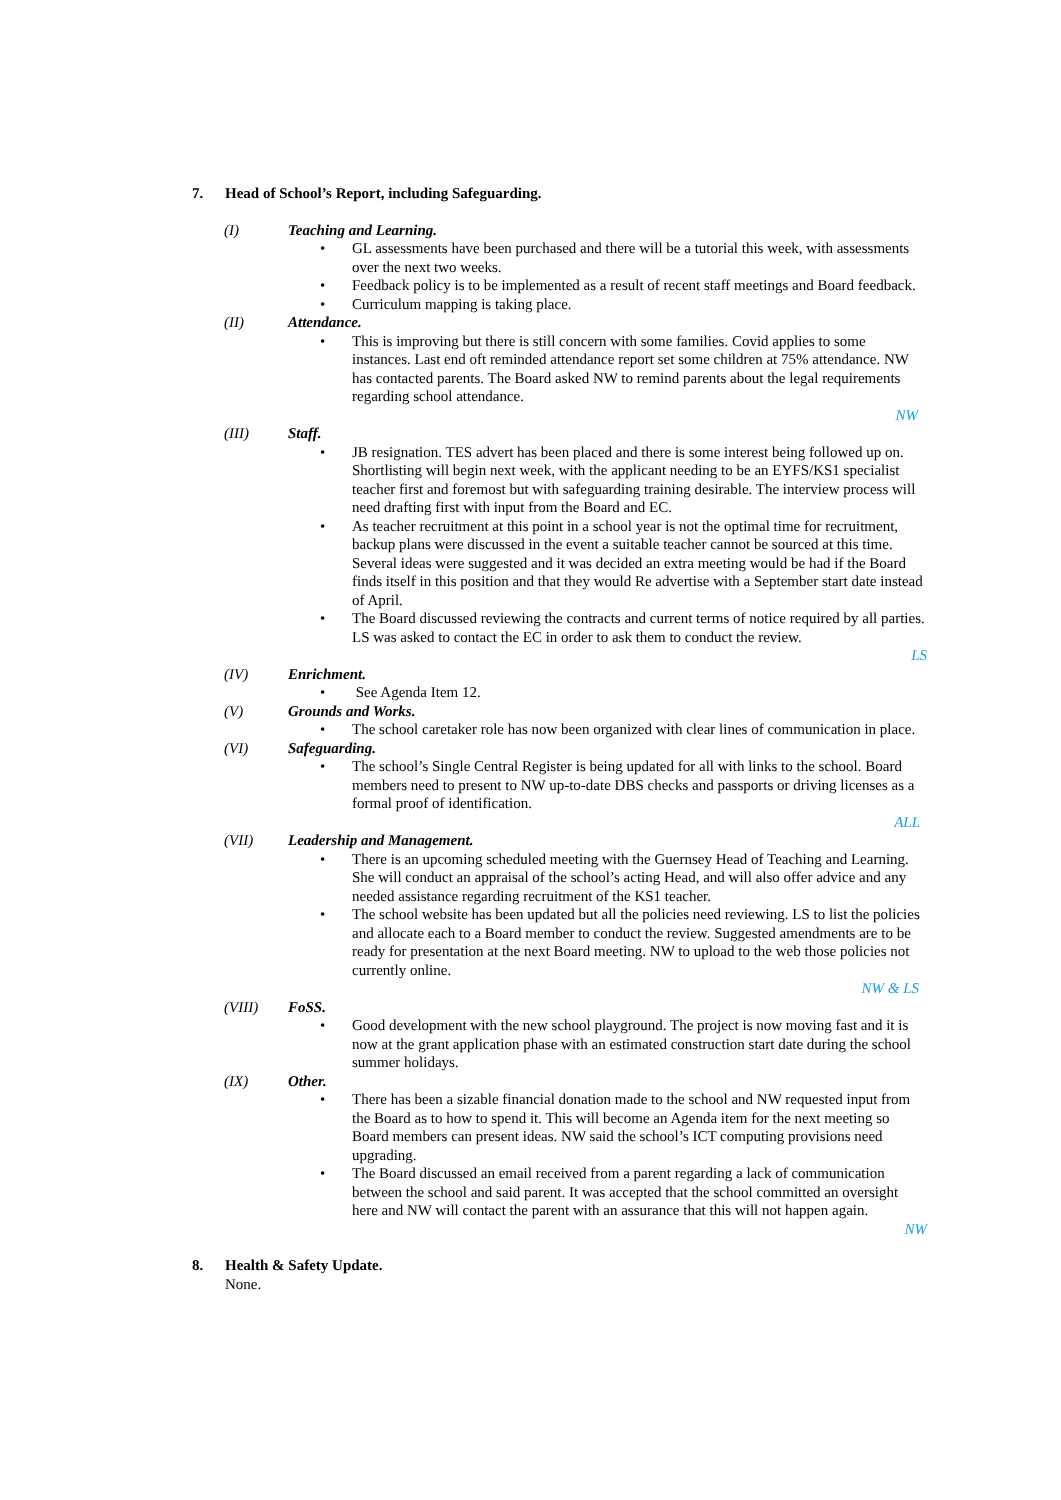7. Head of School’s Report, including Safeguarding.
(I) Teaching and Learning.
GL assessments have been purchased and there will be a tutorial this week, with assessments over the next two weeks.
Feedback policy is to be implemented as a result of recent staff meetings and Board feedback.
Curriculum mapping is taking place.
(II) Attendance.
This is improving but there is still concern with some families. Covid applies to some instances. Last end oft reminded attendance report set some children at 75% attendance. NW has contacted parents. The Board asked NW to remind parents about the legal requirements regarding school attendance.
NW
(III) Staff.
JB resignation. TES advert has been placed and there is some interest being followed up on. Shortlisting will begin next week, with the applicant needing to be an EYFS/KS1 specialist teacher first and foremost but with safeguarding training desirable. The interview process will need drafting first with input from the Board and EC.
As teacher recruitment at this point in a school year is not the optimal time for recruitment, backup plans were discussed in the event a suitable teacher cannot be sourced at this time. Several ideas were suggested and it was decided an extra meeting would be had if the Board finds itself in this position and that they would Re advertise with a September start date instead of April.
The Board discussed reviewing the contracts and current terms of notice required by all parties. LS was asked to contact the EC in order to ask them to conduct the review.
LS
(IV) Enrichment.
See Agenda Item 12.
(V) Grounds and Works.
The school caretaker role has now been organized with clear lines of communication in place.
(VI) Safeguarding.
The school’s Single Central Register is being updated for all with links to the school. Board members need to present to NW up-to-date DBS checks and passports or driving licenses as a formal proof of identification.
ALL
(VII) Leadership and Management.
There is an upcoming scheduled meeting with the Guernsey Head of Teaching and Learning. She will conduct an appraisal of the school’s acting Head, and will also offer advice and any needed assistance regarding recruitment of the KS1 teacher.
The school website has been updated but all the policies need reviewing. LS to list the policies and allocate each to a Board member to conduct the review. Suggested amendments are to be ready for presentation at the next Board meeting. NW to upload to the web those policies not currently online.
NW & LS
(VIII) FoSS.
Good development with the new school playground. The project is now moving fast and it is now at the grant application phase with an estimated construction start date during the school summer holidays.
(IX) Other.
There has been a sizable financial donation made to the school and NW requested input from the Board as to how to spend it. This will become an Agenda item for the next meeting so Board members can present ideas. NW said the school’s ICT computing provisions need upgrading.
The Board discussed an email received from a parent regarding a lack of communication between the school and said parent. It was accepted that the school committed an oversight here and NW will contact the parent with an assurance that this will not happen again.
NW
8. Health & Safety Update.
None.